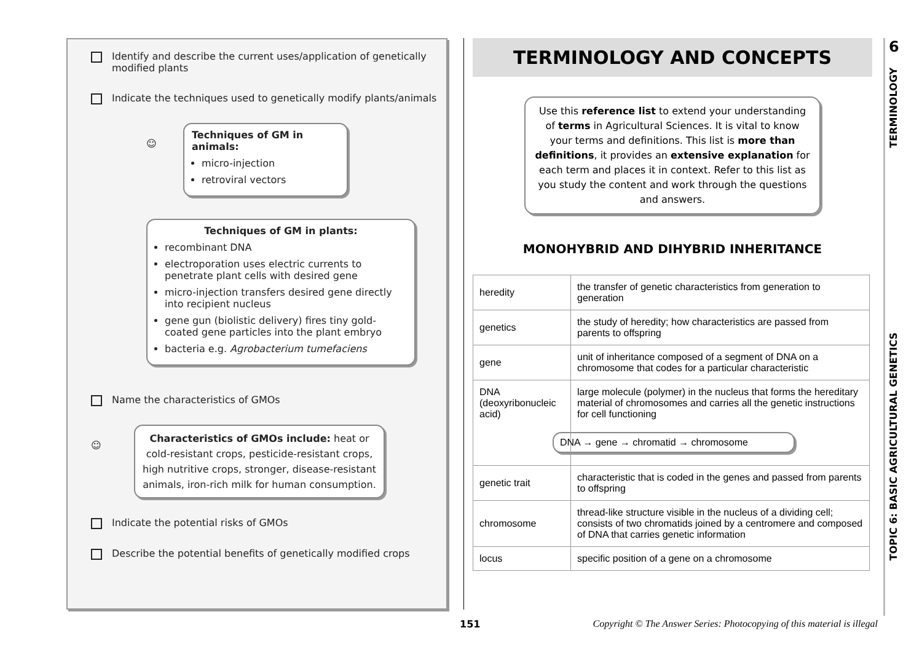Identify and describe the current uses/application of genetically modified plants
Indicate the techniques used to genetically modify plants/animals
☺
Techniques of GM in animals:
micro-injection
retroviral vectors
Techniques of GM in plants:
recombinant DNA
electroporation uses electric currents to penetrate plant cells with desired gene
micro-injection transfers desired gene directly into recipient nucleus
gene gun (biolistic delivery) fires tiny gold-coated gene particles into the plant embryo
bacteria e.g. Agrobacterium tumefaciens
Name the characteristics of GMOs
☺
Characteristics of GMOs include: heat or cold-resistant crops, pesticide-resistant crops, high nutritive crops, stronger, disease-resistant animals, iron-rich milk for human consumption.
Indicate the potential risks of GMOs
Describe the potential benefits of genetically modified crops
TERMINOLOGY AND CONCEPTS
Use this reference list to extend your understanding of terms in Agricultural Sciences. It is vital to know your terms and definitions. This list is more than definitions, it provides an extensive explanation for each term and places it in context. Refer to this list as you study the content and work through the questions and answers.
MONOHYBRID AND DIHYBRID INHERITANCE
| heredity | the transfer of genetic characteristics from generation to generation |
| genetics | the study of heredity; how characteristics are passed from parents to offspring |
| gene | unit of inheritance composed of a segment of DNA on a chromosome that codes for a particular characteristic |
| DNA (deoxyribonucleic acid) | large molecule (polymer) in the nucleus that forms the hereditary material of chromosomes and carries all the genetic instructions for cell functioning DNA → gene → chromatid → chromosome |
| genetic trait | characteristic that is coded in the genes and passed from parents to offspring |
| chromosome | thread-like structure visible in the nucleus of a dividing cell; consists of two chromatids joined by a centromere and composed of DNA that carries genetic information |
| locus | specific position of a gene on a chromosome |
6
TERMINOLOGY
TOPIC 6: BASIC AGRICULTURAL GENETICS
151 Copyright © The Answer Series: Photocopying of this material is illegal